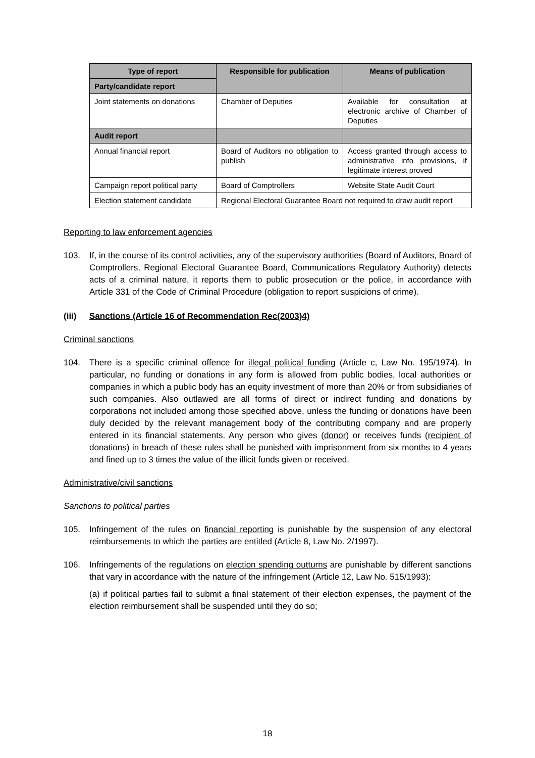| Type of report | Responsible for publication | Means of publication |
| --- | --- | --- |
| Party/candidate report | | |
| Joint statements on donations | Chamber of Deputies | Available for consultation at electronic archive of Chamber of Deputies |
| Audit report | | |
| Annual financial report | Board of Auditors no obligation to publish | Access granted through access to administrative info provisions, if legitimate interest proved |
| Campaign report political party | Board of Comptrollers | Website State Audit Court |
| Election statement candidate | Regional Electoral Guarantee Board not required to draw audit report | |
Reporting to law enforcement agencies
103. If, in the course of its control activities, any of the supervisory authorities (Board of Auditors, Board of Comptrollers, Regional Electoral Guarantee Board, Communications Regulatory Authority) detects acts of a criminal nature, it reports them to public prosecution or the police, in accordance with Article 331 of the Code of Criminal Procedure (obligation to report suspicions of crime).
(iii) Sanctions (Article 16 of Recommendation Rec(2003)4)
Criminal sanctions
104. There is a specific criminal offence for illegal political funding (Article c, Law No. 195/1974). In particular, no funding or donations in any form is allowed from public bodies, local authorities or companies in which a public body has an equity investment of more than 20% or from subsidiaries of such companies. Also outlawed are all forms of direct or indirect funding and donations by corporations not included among those specified above, unless the funding or donations have been duly decided by the relevant management body of the contributing company and are properly entered in its financial statements. Any person who gives (donor) or receives funds (recipient of donations) in breach of these rules shall be punished with imprisonment from six months to 4 years and fined up to 3 times the value of the illicit funds given or received.
Administrative/civil sanctions
Sanctions to political parties
105. Infringement of the rules on financial reporting is punishable by the suspension of any electoral reimbursements to which the parties are entitled (Article 8, Law No. 2/1997).
106. Infringements of the regulations on election spending outturns are punishable by different sanctions that vary in accordance with the nature of the infringement (Article 12, Law No. 515/1993):
(a) if political parties fail to submit a final statement of their election expenses, the payment of the election reimbursement shall be suspended until they do so;
18